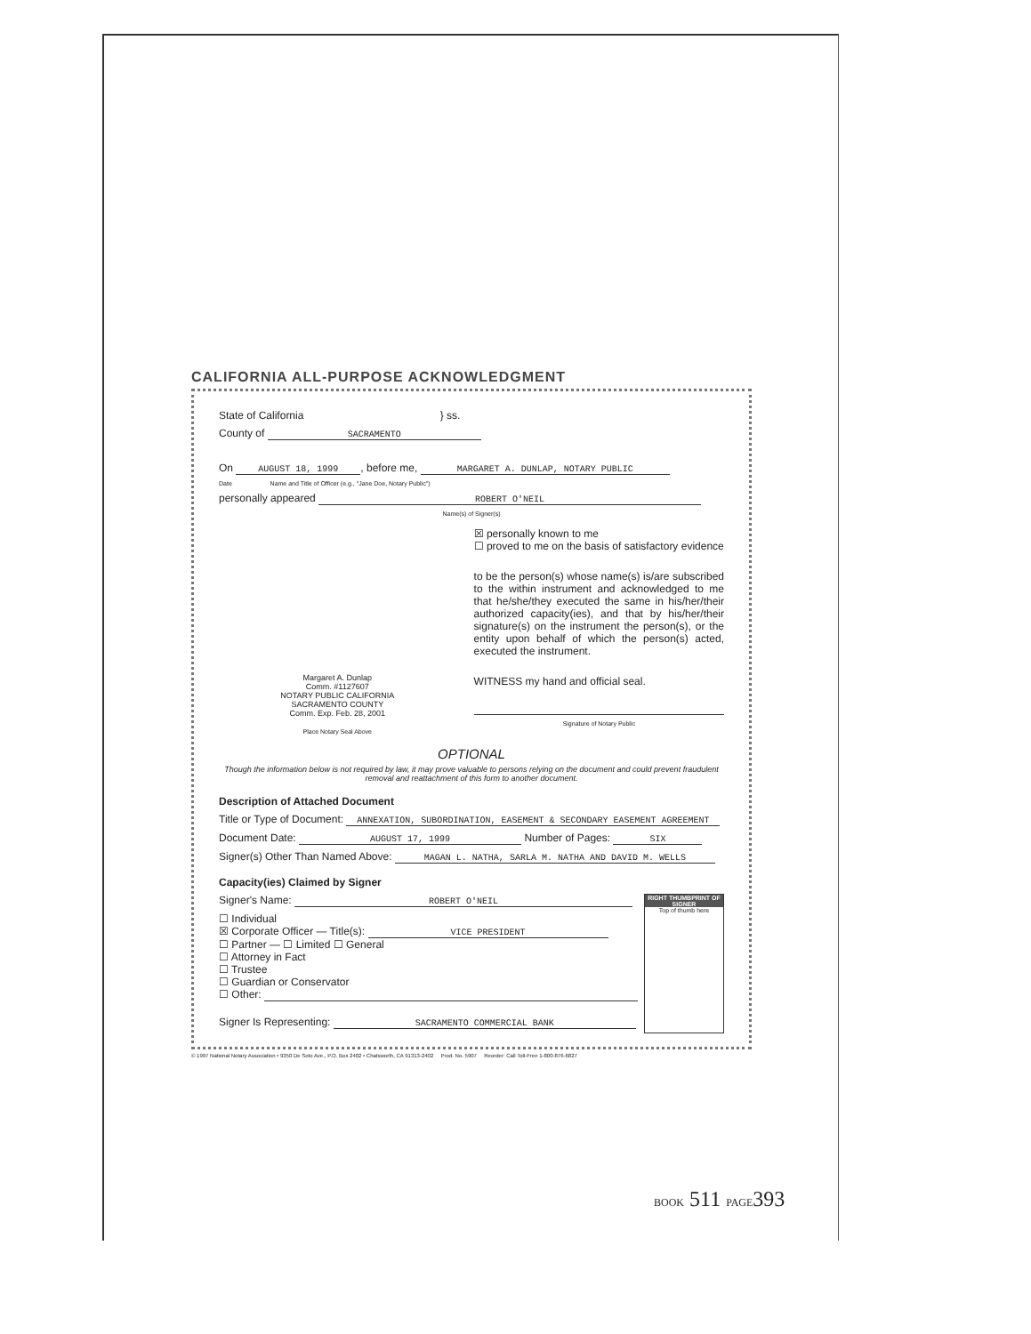CALIFORNIA ALL-PURPOSE ACKNOWLEDGMENT
State of California } ss.
County of SACRAMENTO
On AUGUST 18, 1999, before me, MARGARET A. DUNLAP, NOTARY PUBLIC
Date Name and Title of Officer (e.g., "Jane Doe, Notary Public")
personally appeared ROBERT O'NEIL
Name(s) of Signer(s)
Margaret A. Dunlap
Comm. #1127607
NOTARY PUBLIC CALIFORNIA
SACRAMENTO COUNTY
Comm. Exp. Feb. 28, 2001
Place Notary Seal Above
☒ personally known to me
☐ proved to me on the basis of satisfactory evidence
to be the person(s) whose name(s) is/are subscribed to the within instrument and acknowledged to me that he/she/they executed the same in his/her/their authorized capacity(ies), and that by his/her/their signature(s) on the instrument the person(s), or the entity upon behalf of which the person(s) acted, executed the instrument.
WITNESS my hand and official seal.
Signature of Notary Public
OPTIONAL
Though the information below is not required by law, it may prove valuable to persons relying on the document and could prevent fraudulent removal and reattachment of this form to another document.
Description of Attached Document
Title or Type of Document: ANNEXATION, SUBORDINATION, EASEMENT & SECONDARY EASEMENT AGREEMENT
Document Date: AUGUST 17, 1999 Number of Pages: SIX
Signer(s) Other Than Named Above: MAGAN L. NATHA, SARLA M. NATHA AND DAVID M. WELLS
Capacity(ies) Claimed by Signer
RIGHT THUMBPRINT OF SIGNER
Top of thumb here
Signer's Name: ROBERT O'NEIL
☐ Individual
☒ Corporate Officer — Title(s): VICE PRESIDENT
☐ Partner — ☐ Limited ☐ General
☐ Attorney in Fact
☐ Trustee
☐ Guardian or Conservator
☐ Other:
Signer Is Representing: SACRAMENTO COMMERCIAL BANK
© 1997 National Notary Association • 9350 De Soto Ave., P.O. Box 2402 • Chatsworth, CA 91313-2402 Prod. No. 5907 Reorder: Call Toll-Free 1-800-876-6827
BOOK 511 PAGE393